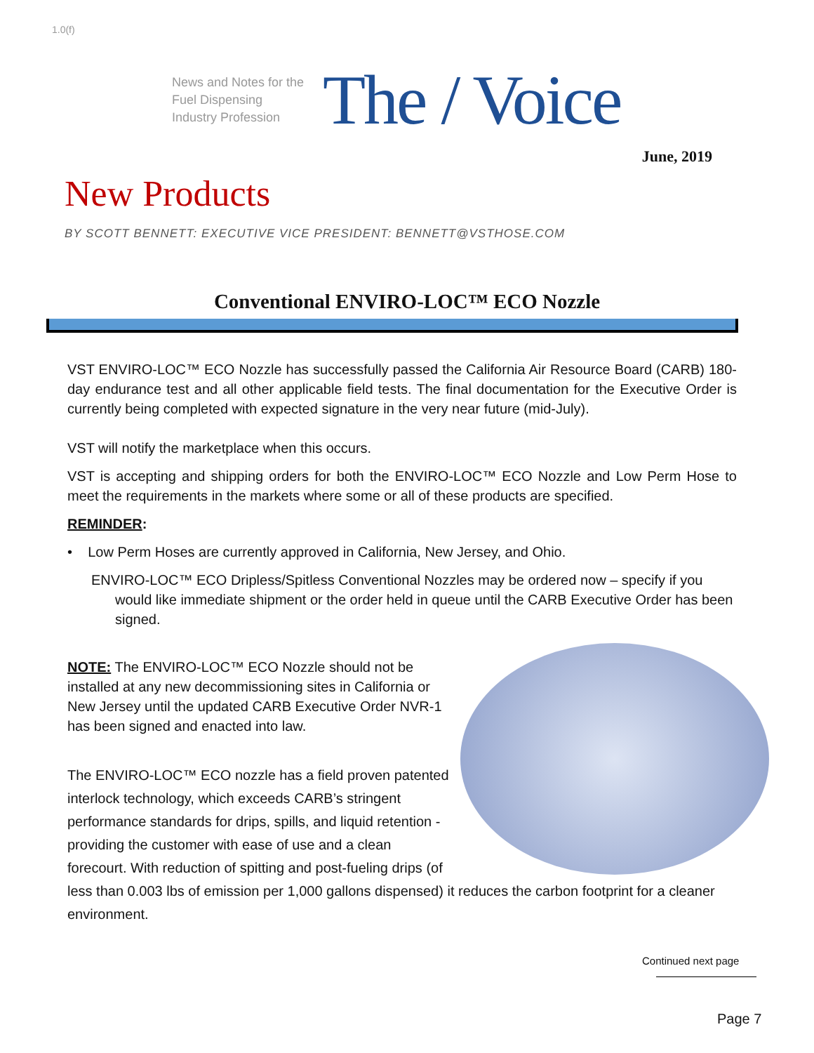1.0(f)
News and Notes for the Fuel Dispensing Industry Profession
The / Voice
June, 2019
New Products
BY SCOTT BENNETT: EXECUTIVE VICE PRESIDENT: BENNETT@VSTHOSE.COM
Conventional ENVIRO-LOC™ ECO Nozzle
VST ENVIRO-LOC™ ECO Nozzle has successfully passed the California Air Resource Board (CARB) 180-day endurance test and all other applicable field tests. The final documentation for the Executive Order is currently being completed with expected signature in the very near future (mid-July).
VST will notify the marketplace when this occurs.
VST is accepting and shipping orders for both the ENVIRO-LOC™ ECO Nozzle and Low Perm Hose to meet the requirements in the markets where some or all of these products are specified.
REMINDER:
• Low Perm Hoses are currently approved in California, New Jersey, and Ohio.
ENVIRO-LOC™ ECO Dripless/Spitless Conventional Nozzles may be ordered now – specify if you would like immediate shipment or the order held in queue until the CARB Executive Order has been signed.
NOTE: The ENVIRO-LOC™ ECO Nozzle should not be installed at any new decommissioning sites in California or New Jersey until the updated CARB Executive Order NVR-1 has been signed and enacted into law.
The ENVIRO-LOC™ ECO nozzle has a field proven patented interlock technology, which exceeds CARB’s stringent performance standards for drips, spills, and liquid retention - providing the customer with ease of use and a clean forecourt. With reduction of spitting and post-fueling drips (of less than 0.003 lbs of emission per 1,000 gallons dispensed) it reduces the carbon footprint for a cleaner environment.
Continued next page
Page 7